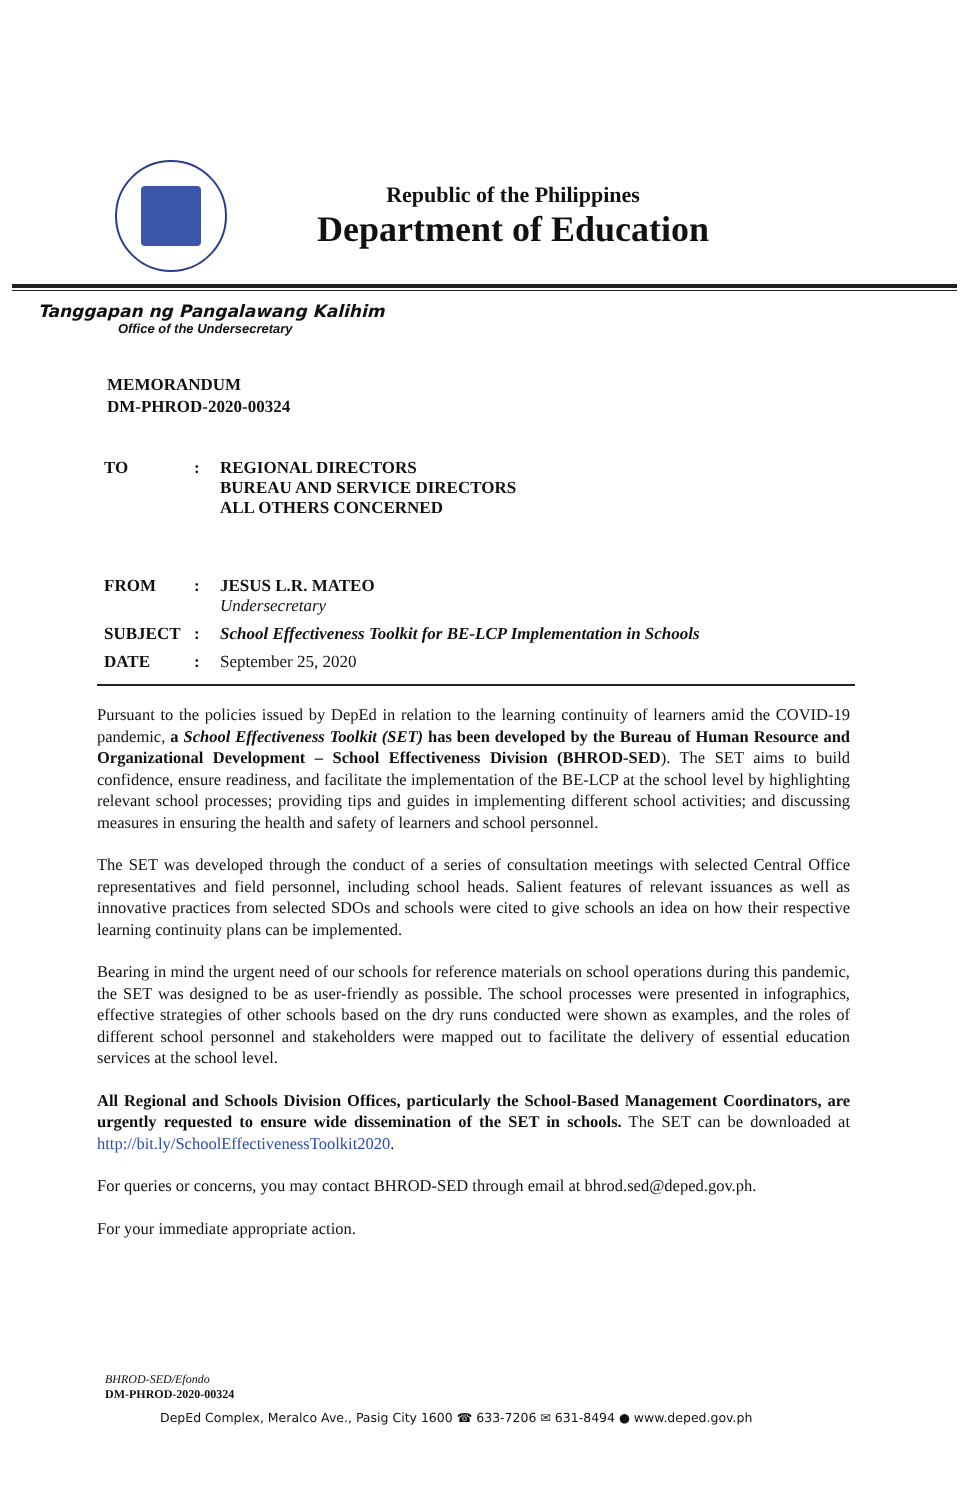Republic of the Philippines
Department of Education
Tanggapan ng Pangalawang Kalihim
Office of the Undersecretary
MEMORANDUM
DM-PHROD-2020-00324
| TO | : | REGIONAL DIRECTORS BUREAU AND SERVICE DIRECTORS ALL OTHERS CONCERNED |
| FROM | : | JESUS L.R. MATEO Undersecretary |
| SUBJECT | : | School Effectiveness Toolkit for BE-LCP Implementation in Schools |
| DATE | : | September 25, 2020 |
Pursuant to the policies issued by DepEd in relation to the learning continuity of learners amid the COVID-19 pandemic, a School Effectiveness Toolkit (SET) has been developed by the Bureau of Human Resource and Organizational Development – School Effectiveness Division (BHROD-SED). The SET aims to build confidence, ensure readiness, and facilitate the implementation of the BE-LCP at the school level by highlighting relevant school processes; providing tips and guides in implementing different school activities; and discussing measures in ensuring the health and safety of learners and school personnel.
The SET was developed through the conduct of a series of consultation meetings with selected Central Office representatives and field personnel, including school heads. Salient features of relevant issuances as well as innovative practices from selected SDOs and schools were cited to give schools an idea on how their respective learning continuity plans can be implemented.
Bearing in mind the urgent need of our schools for reference materials on school operations during this pandemic, the SET was designed to be as user-friendly as possible. The school processes were presented in infographics, effective strategies of other schools based on the dry runs conducted were shown as examples, and the roles of different school personnel and stakeholders were mapped out to facilitate the delivery of essential education services at the school level.
All Regional and Schools Division Offices, particularly the School-Based Management Coordinators, are urgently requested to ensure wide dissemination of the SET in schools. The SET can be downloaded at http://bit.ly/SchoolEffectivenessToolkit2020.
For queries or concerns, you may contact BHROD-SED through email at bhrod.sed@deped.gov.ph.
For your immediate appropriate action.
BHROD-SED/Efondo
DM-PHROD-2020-00324
DepEd Complex, Meralco Ave., Pasig City 1600 ☎ 633-7206 ✉ 631-8494 ● www.deped.gov.ph